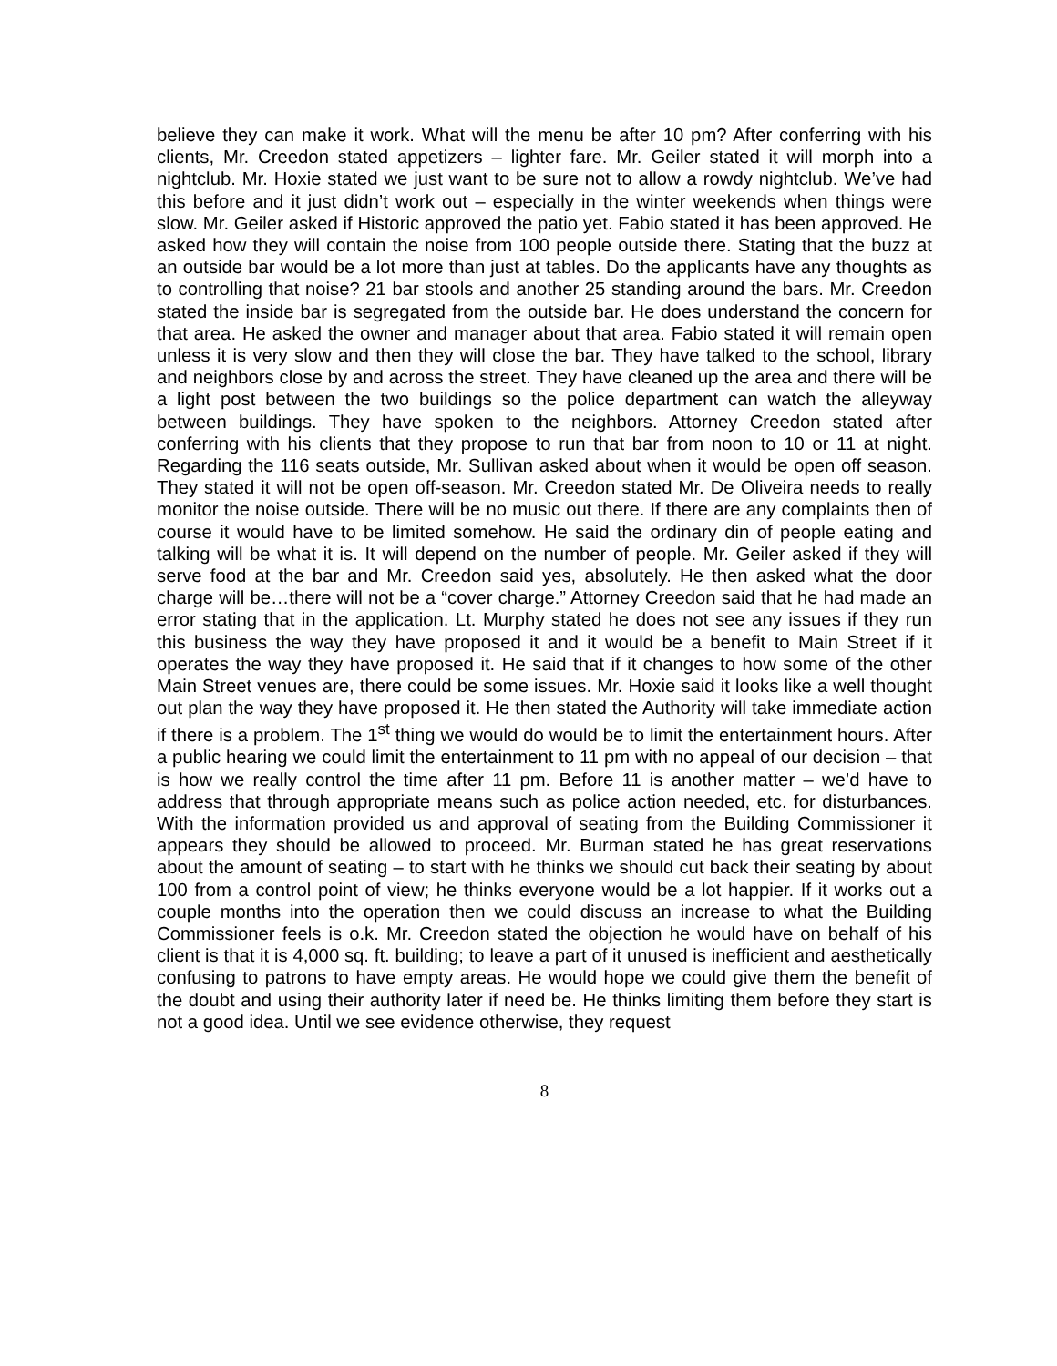believe they can make it work. What will the menu be after 10 pm? After conferring with his clients, Mr. Creedon stated appetizers – lighter fare. Mr. Geiler stated it will morph into a nightclub. Mr. Hoxie stated we just want to be sure not to allow a rowdy nightclub. We’ve had this before and it just didn’t work out – especially in the winter weekends when things were slow. Mr. Geiler asked if Historic approved the patio yet. Fabio stated it has been approved. He asked how they will contain the noise from 100 people outside there. Stating that the buzz at an outside bar would be a lot more than just at tables. Do the applicants have any thoughts as to controlling that noise? 21 bar stools and another 25 standing around the bars. Mr. Creedon stated the inside bar is segregated from the outside bar. He does understand the concern for that area. He asked the owner and manager about that area. Fabio stated it will remain open unless it is very slow and then they will close the bar. They have talked to the school, library and neighbors close by and across the street. They have cleaned up the area and there will be a light post between the two buildings so the police department can watch the alleyway between buildings. They have spoken to the neighbors. Attorney Creedon stated after conferring with his clients that they propose to run that bar from noon to 10 or 11 at night. Regarding the 116 seats outside, Mr. Sullivan asked about when it would be open off season. They stated it will not be open off-season. Mr. Creedon stated Mr. De Oliveira needs to really monitor the noise outside. There will be no music out there. If there are any complaints then of course it would have to be limited somehow. He said the ordinary din of people eating and talking will be what it is. It will depend on the number of people. Mr. Geiler asked if they will serve food at the bar and Mr. Creedon said yes, absolutely. He then asked what the door charge will be…there will not be a “cover charge.” Attorney Creedon said that he had made an error stating that in the application. Lt. Murphy stated he does not see any issues if they run this business the way they have proposed it and it would be a benefit to Main Street if it operates the way they have proposed it. He said that if it changes to how some of the other Main Street venues are, there could be some issues. Mr. Hoxie said it looks like a well thought out plan the way they have proposed it. He then stated the Authority will take immediate action if there is a problem. The 1<sup>st</sup> thing we would do would be to limit the entertainment hours. After a public hearing we could limit the entertainment to 11 pm with no appeal of our decision – that is how we really control the time after 11 pm. Before 11 is another matter – we’d have to address that through appropriate means such as police action needed, etc. for disturbances. With the information provided us and approval of seating from the Building Commissioner it appears they should be allowed to proceed. Mr. Burman stated he has great reservations about the amount of seating – to start with he thinks we should cut back their seating by about 100 from a control point of view; he thinks everyone would be a lot happier. If it works out a couple months into the operation then we could discuss an increase to what the Building Commissioner feels is o.k. Mr. Creedon stated the objection he would have on behalf of his client is that it is 4,000 sq. ft. building; to leave a part of it unused is inefficient and aesthetically confusing to patrons to have empty areas. He would hope we could give them the benefit of the doubt and using their authority later if need be. He thinks limiting them before they start is not a good idea. Until we see evidence otherwise, they request
8